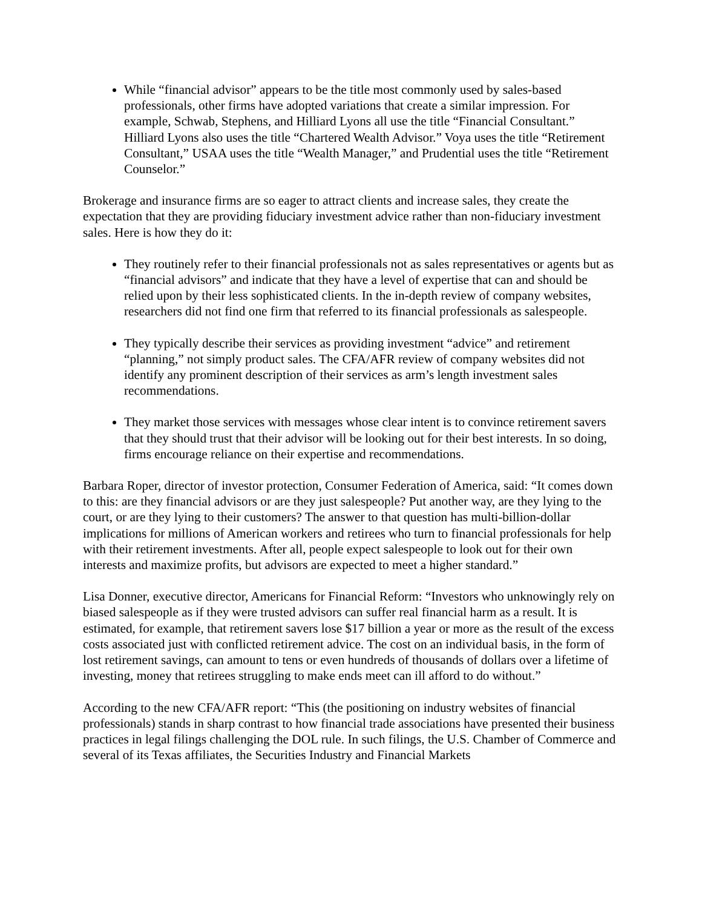While “financial advisor” appears to be the title most commonly used by sales-based professionals, other firms have adopted variations that create a similar impression. For example, Schwab, Stephens, and Hilliard Lyons all use the title “Financial Consultant.” Hilliard Lyons also uses the title “Chartered Wealth Advisor.” Voya uses the title “Retirement Consultant,” USAA uses the title “Wealth Manager,” and Prudential uses the title “Retirement Counselor.”
Brokerage and insurance firms are so eager to attract clients and increase sales, they create the expectation that they are providing fiduciary investment advice rather than non-fiduciary investment sales. Here is how they do it:
They routinely refer to their financial professionals not as sales representatives or agents but as “financial advisors” and indicate that they have a level of expertise that can and should be relied upon by their less sophisticated clients. In the in-depth review of company websites, researchers did not find one firm that referred to its financial professionals as salespeople.
They typically describe their services as providing investment “advice” and retirement “planning,” not simply product sales. The CFA/AFR review of company websites did not identify any prominent description of their services as arm’s length investment sales recommendations.
They market those services with messages whose clear intent is to convince retirement savers that they should trust that their advisor will be looking out for their best interests. In so doing, firms encourage reliance on their expertise and recommendations.
Barbara Roper, director of investor protection, Consumer Federation of America, said: “It comes down to this: are they financial advisors or are they just salespeople? Put another way, are they lying to the court, or are they lying to their customers? The answer to that question has multi-billion-dollar implications for millions of American workers and retirees who turn to financial professionals for help with their retirement investments. After all, people expect salespeople to look out for their own interests and maximize profits, but advisors are expected to meet a higher standard.”
Lisa Donner, executive director, Americans for Financial Reform: “Investors who unknowingly rely on biased salespeople as if they were trusted advisors can suffer real financial harm as a result. It is estimated, for example, that retirement savers lose $17 billion a year or more as the result of the excess costs associated just with conflicted retirement advice. The cost on an individual basis, in the form of lost retirement savings, can amount to tens or even hundreds of thousands of dollars over a lifetime of investing, money that retirees struggling to make ends meet can ill afford to do without.”
According to the new CFA/AFR report: “This (the positioning on industry websites of financial professionals) stands in sharp contrast to how financial trade associations have presented their business practices in legal filings challenging the DOL rule. In such filings, the U.S. Chamber of Commerce and several of its Texas affiliates, the Securities Industry and Financial Markets